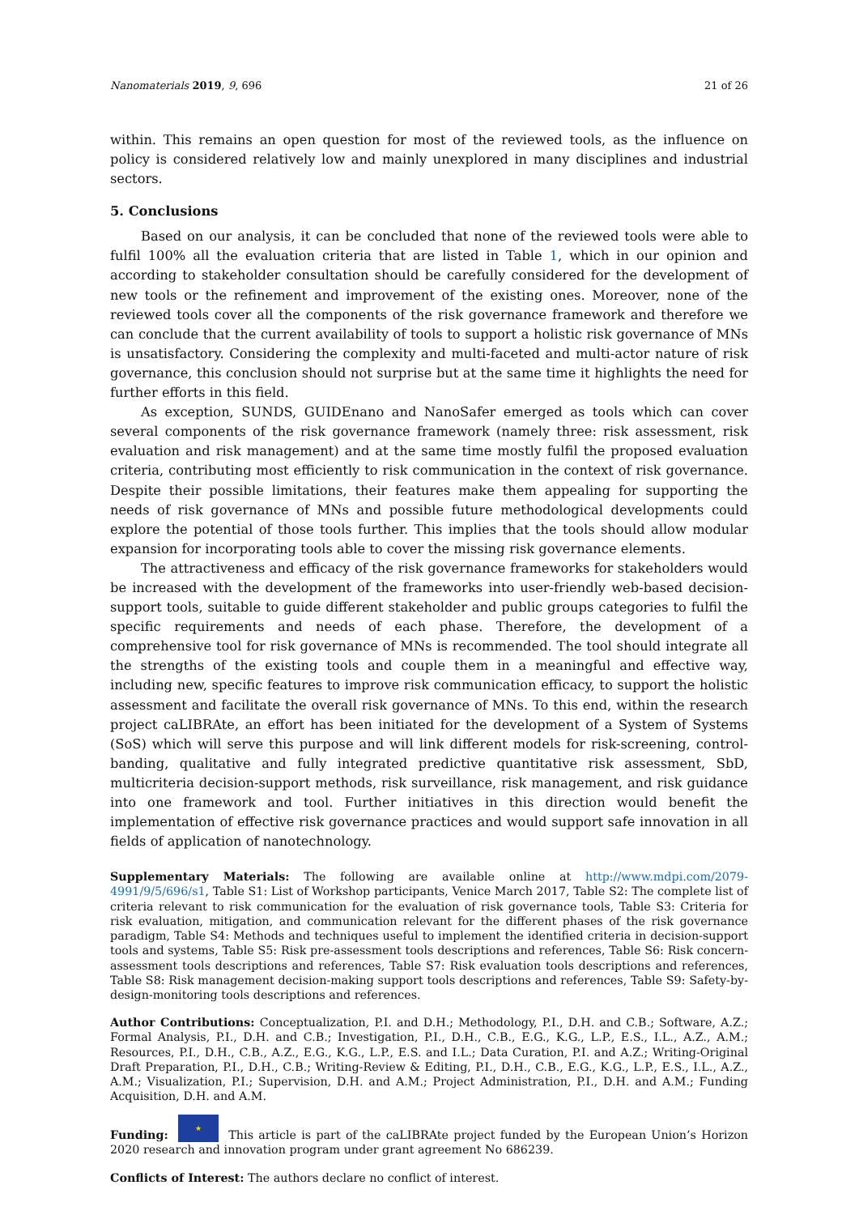Nanomaterials 2019, 9, 696 21 of 26
within. This remains an open question for most of the reviewed tools, as the influence on policy is considered relatively low and mainly unexplored in many disciplines and industrial sectors.
5. Conclusions
Based on our analysis, it can be concluded that none of the reviewed tools were able to fulfil 100% all the evaluation criteria that are listed in Table 1, which in our opinion and according to stakeholder consultation should be carefully considered for the development of new tools or the refinement and improvement of the existing ones. Moreover, none of the reviewed tools cover all the components of the risk governance framework and therefore we can conclude that the current availability of tools to support a holistic risk governance of MNs is unsatisfactory. Considering the complexity and multi-faceted and multi-actor nature of risk governance, this conclusion should not surprise but at the same time it highlights the need for further efforts in this field.
As exception, SUNDS, GUIDEnano and NanoSafer emerged as tools which can cover several components of the risk governance framework (namely three: risk assessment, risk evaluation and risk management) and at the same time mostly fulfil the proposed evaluation criteria, contributing most efficiently to risk communication in the context of risk governance. Despite their possible limitations, their features make them appealing for supporting the needs of risk governance of MNs and possible future methodological developments could explore the potential of those tools further. This implies that the tools should allow modular expansion for incorporating tools able to cover the missing risk governance elements.
The attractiveness and efficacy of the risk governance frameworks for stakeholders would be increased with the development of the frameworks into user-friendly web-based decision-support tools, suitable to guide different stakeholder and public groups categories to fulfil the specific requirements and needs of each phase. Therefore, the development of a comprehensive tool for risk governance of MNs is recommended. The tool should integrate all the strengths of the existing tools and couple them in a meaningful and effective way, including new, specific features to improve risk communication efficacy, to support the holistic assessment and facilitate the overall risk governance of MNs. To this end, within the research project caLIBRAte, an effort has been initiated for the development of a System of Systems (SoS) which will serve this purpose and will link different models for risk-screening, control-banding, qualitative and fully integrated predictive quantitative risk assessment, SbD, multicriteria decision-support methods, risk surveillance, risk management, and risk guidance into one framework and tool. Further initiatives in this direction would benefit the implementation of effective risk governance practices and would support safe innovation in all fields of application of nanotechnology.
Supplementary Materials: The following are available online at http://www.mdpi.com/2079-4991/9/5/696/s1, Table S1: List of Workshop participants, Venice March 2017, Table S2: The complete list of criteria relevant to risk communication for the evaluation of risk governance tools, Table S3: Criteria for risk evaluation, mitigation, and communication relevant for the different phases of the risk governance paradigm, Table S4: Methods and techniques useful to implement the identified criteria in decision-support tools and systems, Table S5: Risk pre-assessment tools descriptions and references, Table S6: Risk concern-assessment tools descriptions and references, Table S7: Risk evaluation tools descriptions and references, Table S8: Risk management decision-making support tools descriptions and references, Table S9: Safety-by-design-monitoring tools descriptions and references.
Author Contributions: Conceptualization, P.I. and D.H.; Methodology, P.I., D.H. and C.B.; Software, A.Z.; Formal Analysis, P.I., D.H. and C.B.; Investigation, P.I., D.H., C.B., E.G., K.G., L.P., E.S., I.L., A.Z., A.M.; Resources, P.I., D.H., C.B., A.Z., E.G., K.G., L.P., E.S. and I.L.; Data Curation, P.I. and A.Z.; Writing-Original Draft Preparation, P.I., D.H., C.B.; Writing-Review & Editing, P.I., D.H., C.B., E.G., K.G., L.P., E.S., I.L., A.Z., A.M.; Visualization, P.I.; Supervision, D.H. and A.M.; Project Administration, P.I., D.H. and A.M.; Funding Acquisition, D.H. and A.M.
Funding: ★ This article is part of the caLIBRAte project funded by the European Union’s Horizon 2020 research and innovation program under grant agreement No 686239.
Conflicts of Interest: The authors declare no conflict of interest.